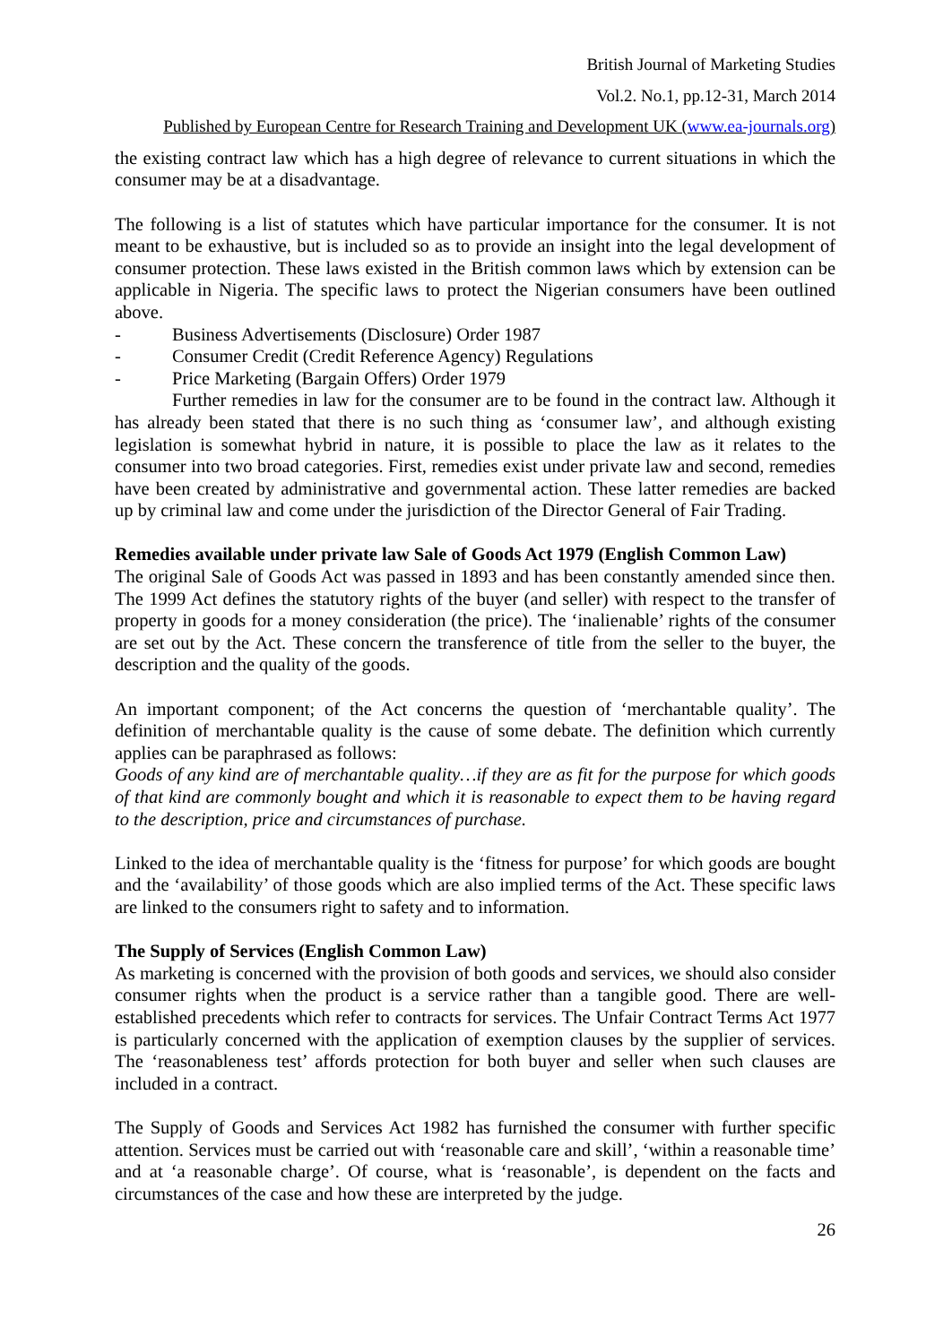British Journal of Marketing Studies
Vol.2. No.1, pp.12-31, March 2014
Published by European Centre for Research Training and Development UK (www.ea-journals.org)
the existing contract law which has a high degree of relevance to current situations in which the consumer may be at a disadvantage.
The following is a list of statutes which have particular importance for the consumer. It is not meant to be exhaustive, but is included so as to provide an insight into the legal development of consumer protection. These laws existed in the British common laws which by extension can be applicable in Nigeria. The specific laws to protect the Nigerian consumers have been outlined above.
- Business Advertisements (Disclosure) Order 1987
- Consumer Credit (Credit Reference Agency) Regulations
- Price Marketing (Bargain Offers) Order 1979
Further remedies in law for the consumer are to be found in the contract law. Although it has already been stated that there is no such thing as ‘consumer law’, and although existing legislation is somewhat hybrid in nature, it is possible to place the law as it relates to the consumer into two broad categories. First, remedies exist under private law and second, remedies have been created by administrative and governmental action. These latter remedies are backed up by criminal law and come under the jurisdiction of the Director General of Fair Trading.
Remedies available under private law Sale of Goods Act 1979 (English Common Law)
The original Sale of Goods Act was passed in 1893 and has been constantly amended since then. The 1999 Act defines the statutory rights of the buyer (and seller) with respect to the transfer of property in goods for a money consideration (the price). The ‘inalienable’ rights of the consumer are set out by the Act. These concern the transference of title from the seller to the buyer, the description and the quality of the goods.
An important component; of the Act concerns the question of ‘merchantable quality’. The definition of merchantable quality is the cause of some debate. The definition which currently applies can be paraphrased as follows:
Goods of any kind are of merchantable quality…if they are as fit for the purpose for which goods of that kind are commonly bought and which it is reasonable to expect them to be having regard to the description, price and circumstances of purchase.
Linked to the idea of merchantable quality is the ‘fitness for purpose’ for which goods are bought and the ‘availability’ of those goods which are also implied terms of the Act. These specific laws are linked to the consumers right to safety and to information.
The Supply of Services (English Common Law)
As marketing is concerned with the provision of both goods and services, we should also consider consumer rights when the product is a service rather than a tangible good. There are well-established precedents which refer to contracts for services. The Unfair Contract Terms Act 1977 is particularly concerned with the application of exemption clauses by the supplier of services. The ‘reasonableness test’ affords protection for both buyer and seller when such clauses are included in a contract.
The Supply of Goods and Services Act 1982 has furnished the consumer with further specific attention. Services must be carried out with ‘reasonable care and skill’, ‘within a reasonable time’ and at ‘a reasonable charge’. Of course, what is ‘reasonable’, is dependent on the facts and circumstances of the case and how these are interpreted by the judge.
26